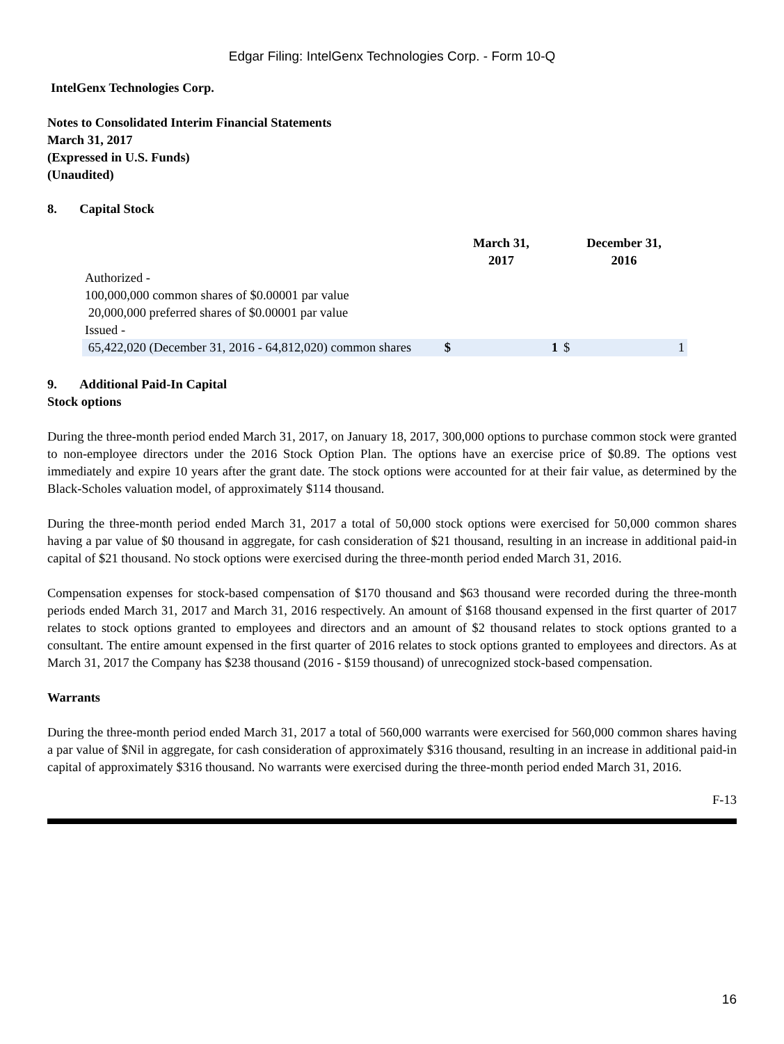Edgar Filing: IntelGenx Technologies Corp. - Form 10-Q
IntelGenx Technologies Corp.
Notes to Consolidated Interim Financial Statements
March 31, 2017
(Expressed in U.S. Funds)
(Unaudited)
8. Capital Stock
| | March 31, 2017 | | December 31, 2016 | |
| --- | --- | --- | --- | --- |
| Authorized - | | | | |
| 100,000,000 common shares of $0.00001 par value | | | | |
| 20,000,000 preferred shares of $0.00001 par value | | | | |
| Issued - | | | | |
| 65,422,020 (December 31, 2016 - 64,812,020) common shares | $ | 1 | $ | 1 |
9. Additional Paid-In Capital
Stock options
During the three-month period ended March 31, 2017, on January 18, 2017, 300,000 options to purchase common stock were granted to non-employee directors under the 2016 Stock Option Plan. The options have an exercise price of $0.89. The options vest immediately and expire 10 years after the grant date. The stock options were accounted for at their fair value, as determined by the Black-Scholes valuation model, of approximately $114 thousand.
During the three-month period ended March 31, 2017 a total of 50,000 stock options were exercised for 50,000 common shares having a par value of $0 thousand in aggregate, for cash consideration of $21 thousand, resulting in an increase in additional paid-in capital of $21 thousand. No stock options were exercised during the three-month period ended March 31, 2016.
Compensation expenses for stock-based compensation of $170 thousand and $63 thousand were recorded during the three-month periods ended March 31, 2017 and March 31, 2016 respectively. An amount of $168 thousand expensed in the first quarter of 2017 relates to stock options granted to employees and directors and an amount of $2 thousand relates to stock options granted to a consultant. The entire amount expensed in the first quarter of 2016 relates to stock options granted to employees and directors. As at March 31, 2017 the Company has $238 thousand (2016 - $159 thousand) of unrecognized stock-based compensation.
Warrants
During the three-month period ended March 31, 2017 a total of 560,000 warrants were exercised for 560,000 common shares having a par value of $Nil in aggregate, for cash consideration of approximately $316 thousand, resulting in an increase in additional paid-in capital of approximately $316 thousand. No warrants were exercised during the three-month period ended March 31, 2016.
F-13
16